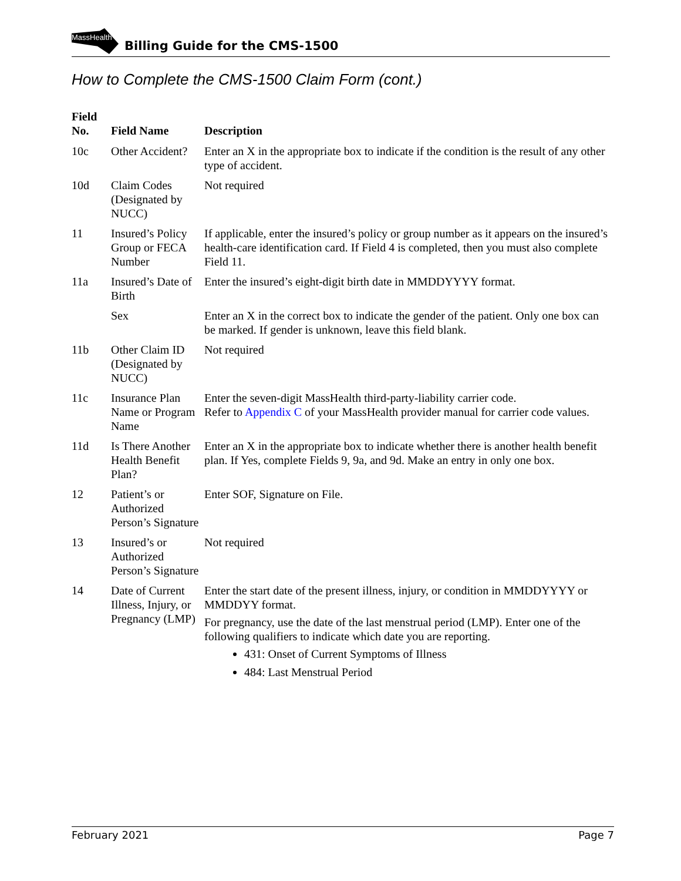MassHealth
Billing Guide for the CMS-1500
How to Complete the CMS-1500 Claim Form (cont.)
| Field No. | Field Name | Description |
| --- | --- | --- |
| 10c | Other Accident? | Enter an X in the appropriate box to indicate if the condition is the result of any other type of accident. |
| 10d | Claim Codes (Designated by NUCC) | Not required |
| 11 | Insured’s Policy Group or FECA Number | If applicable, enter the insured’s policy or group number as it appears on the insured’s health-care identification card. If Field 4 is completed, then you must also complete Field 11. |
| 11a | Insured’s Date of Birth | Enter the insured’s eight-digit birth date in MMDDYYYY format. |
| | Sex | Enter an X in the correct box to indicate the gender of the patient. Only one box can be marked. If gender is unknown, leave this field blank. |
| 11b | Other Claim ID (Designated by NUCC) | Not required |
| 11c | Insurance Plan Name or Program Name | Enter the seven-digit MassHealth third-party-liability carrier code. Refer to Appendix C of your MassHealth provider manual for carrier code values. |
| 11d | Is There Another Health Benefit Plan? | Enter an X in the appropriate box to indicate whether there is another health benefit plan. If Yes, complete Fields 9, 9a, and 9d. Make an entry in only one box. |
| 12 | Patient’s or Authorized Person’s Signature | Enter SOF, Signature on File. |
| 13 | Insured’s or Authorized Person’s Signature | Not required |
| 14 | Date of Current Illness, Injury, or Pregnancy (LMP) | Enter the start date of the present illness, injury, or condition in MMDDYYYY or MMDDYY format. For pregnancy, use the date of the last menstrual period (LMP). Enter one of the following qualifiers to indicate which date you are reporting. 431: Onset of Current Symptoms of Illness 484: Last Menstrual Period |
February 2021 Page 7